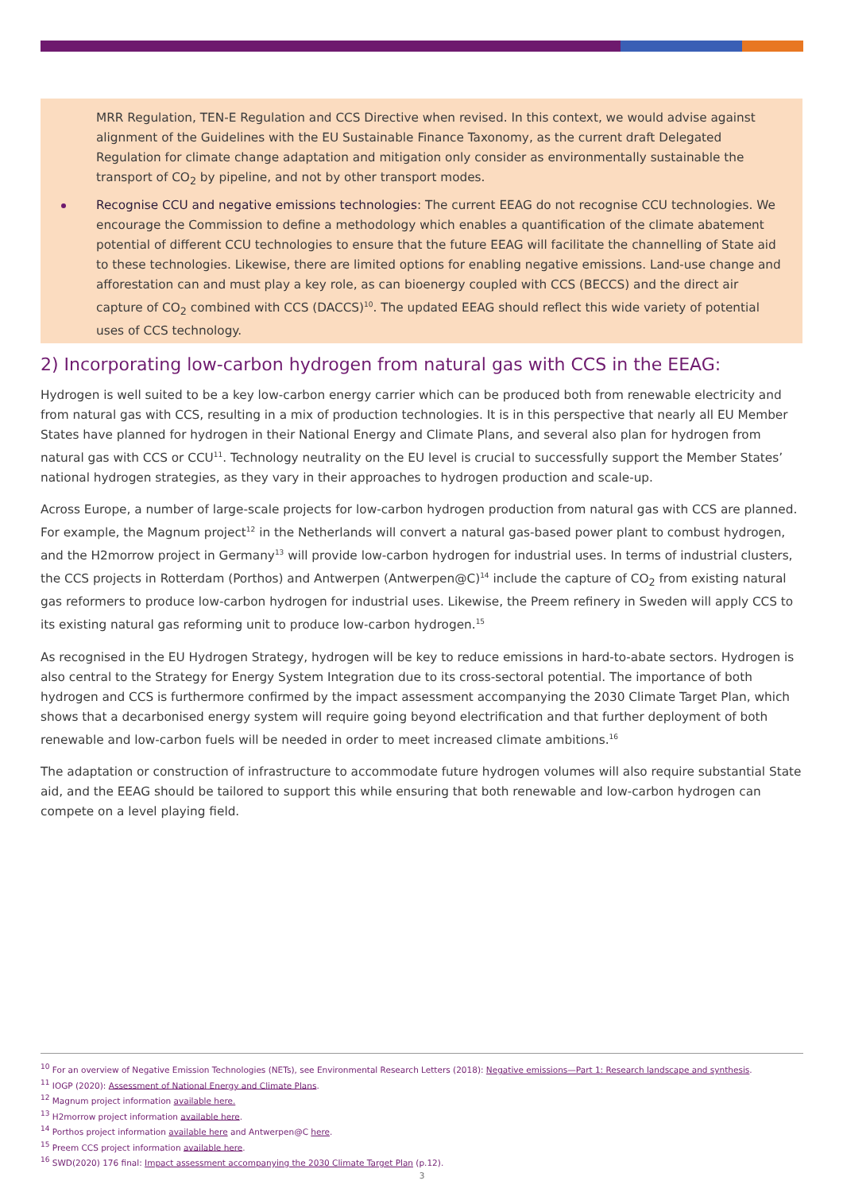MRR Regulation, TEN-E Regulation and CCS Directive when revised. In this context, we would advise against alignment of the Guidelines with the EU Sustainable Finance Taxonomy, as the current draft Delegated Regulation for climate change adaptation and mitigation only consider as environmentally sustainable the transport of CO<sub>2</sub> by pipeline, and not by other transport modes.
Recognise CCU and negative emissions technologies: The current EEAG do not recognise CCU technologies. We encourage the Commission to define a methodology which enables a quantification of the climate abatement potential of different CCU technologies to ensure that the future EEAG will facilitate the channelling of State aid to these technologies. Likewise, there are limited options for enabling negative emissions. Land-use change and afforestation can and must play a key role, as can bioenergy coupled with CCS (BECCS) and the direct air capture of CO<sub>2</sub> combined with CCS (DACCS)<sup>10</sup>. The updated EEAG should reflect this wide variety of potential uses of CCS technology.
2) Incorporating low-carbon hydrogen from natural gas with CCS in the EEAG:
Hydrogen is well suited to be a key low-carbon energy carrier which can be produced both from renewable electricity and from natural gas with CCS, resulting in a mix of production technologies. It is in this perspective that nearly all EU Member States have planned for hydrogen in their National Energy and Climate Plans, and several also plan for hydrogen from natural gas with CCS or CCU<sup>11</sup>. Technology neutrality on the EU level is crucial to successfully support the Member States’ national hydrogen strategies, as they vary in their approaches to hydrogen production and scale-up.
Across Europe, a number of large-scale projects for low-carbon hydrogen production from natural gas with CCS are planned. For example, the Magnum project<sup>12</sup> in the Netherlands will convert a natural gas-based power plant to combust hydrogen, and the H2morrow project in Germany<sup>13</sup> will provide low-carbon hydrogen for industrial uses. In terms of industrial clusters, the CCS projects in Rotterdam (Porthos) and Antwerpen (Antwerpen@C)<sup>14</sup> include the capture of CO<sub>2</sub> from existing natural gas reformers to produce low-carbon hydrogen for industrial uses. Likewise, the Preem refinery in Sweden will apply CCS to its existing natural gas reforming unit to produce low-carbon hydrogen.<sup>15</sup>
As recognised in the EU Hydrogen Strategy, hydrogen will be key to reduce emissions in hard-to-abate sectors. Hydrogen is also central to the Strategy for Energy System Integration due to its cross-sectoral potential. The importance of both hydrogen and CCS is furthermore confirmed by the impact assessment accompanying the 2030 Climate Target Plan, which shows that a decarbonised energy system will require going beyond electrification and that further deployment of both renewable and low-carbon fuels will be needed in order to meet increased climate ambitions.<sup>16</sup>
The adaptation or construction of infrastructure to accommodate future hydrogen volumes will also require substantial State aid, and the EEAG should be tailored to support this while ensuring that both renewable and low-carbon hydrogen can compete on a level playing field.
<sup>10</sup> For an overview of Negative Emission Technologies (NETs), see Environmental Research Letters (2018): Negative emissions—Part 1: Research landscape and synthesis.
<sup>11</sup> IOGP (2020): Assessment of National Energy and Climate Plans.
<sup>12</sup> Magnum project information available here.
<sup>13</sup> H2morrow project information available here.
<sup>14</sup> Porthos project information available here and Antwerpen@C here.
<sup>15</sup> Preem CCS project information available here.
<sup>16</sup> SWD(2020) 176 final: Impact assessment accompanying the 2030 Climate Target Plan (p.12).
3